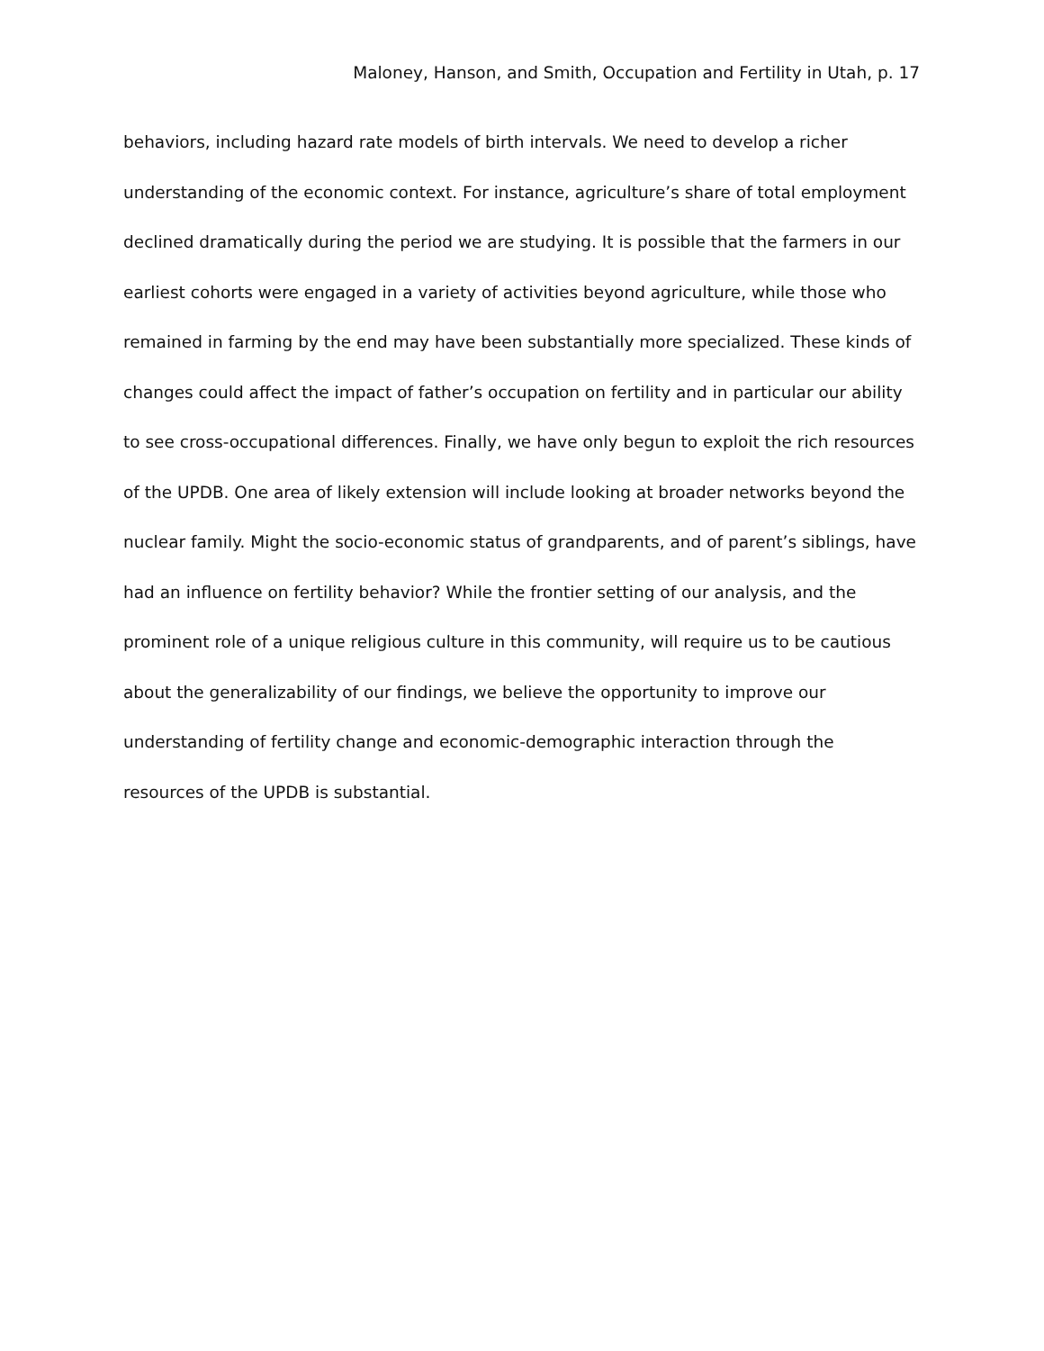Maloney, Hanson, and Smith, Occupation and Fertility in Utah, p. 17
behaviors, including hazard rate models of birth intervals. We need to develop a richer understanding of the economic context. For instance, agriculture’s share of total employment declined dramatically during the period we are studying. It is possible that the farmers in our earliest cohorts were engaged in a variety of activities beyond agriculture, while those who remained in farming by the end may have been substantially more specialized. These kinds of changes could affect the impact of father’s occupation on fertility and in particular our ability to see cross-occupational differences. Finally, we have only begun to exploit the rich resources of the UPDB. One area of likely extension will include looking at broader networks beyond the nuclear family. Might the socio-economic status of grandparents, and of parent’s siblings, have had an influence on fertility behavior? While the frontier setting of our analysis, and the prominent role of a unique religious culture in this community, will require us to be cautious about the generalizability of our findings, we believe the opportunity to improve our understanding of fertility change and economic-demographic interaction through the resources of the UPDB is substantial.